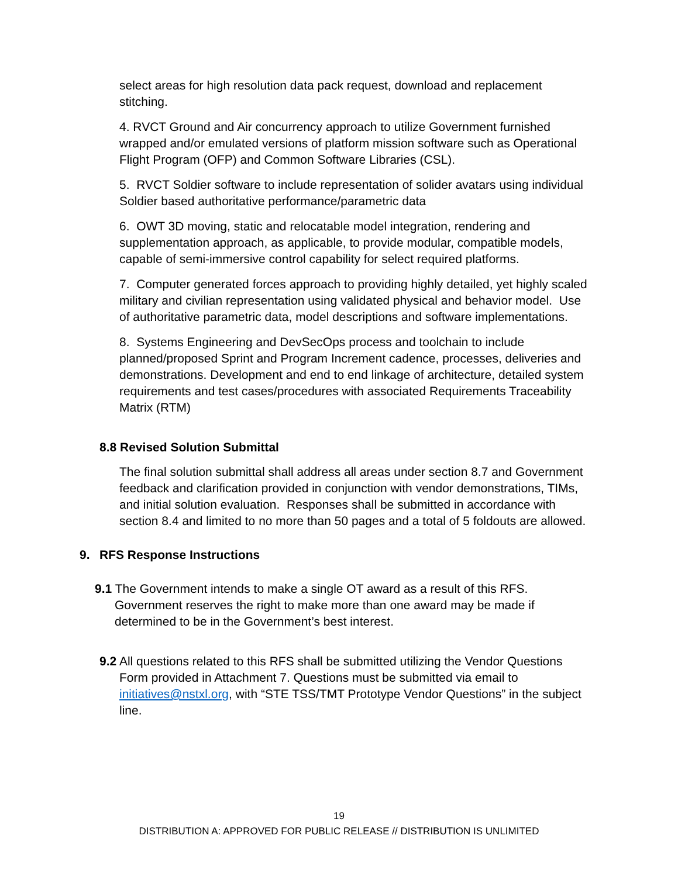select areas for high resolution data pack request, download and replacement stitching.
4. RVCT Ground and Air concurrency approach to utilize Government furnished wrapped and/or emulated versions of platform mission software such as Operational Flight Program (OFP) and Common Software Libraries (CSL).
5. RVCT Soldier software to include representation of solider avatars using individual Soldier based authoritative performance/parametric data
6. OWT 3D moving, static and relocatable model integration, rendering and supplementation approach, as applicable, to provide modular, compatible models, capable of semi-immersive control capability for select required platforms.
7. Computer generated forces approach to providing highly detailed, yet highly scaled military and civilian representation using validated physical and behavior model. Use of authoritative parametric data, model descriptions and software implementations.
8. Systems Engineering and DevSecOps process and toolchain to include planned/proposed Sprint and Program Increment cadence, processes, deliveries and demonstrations. Development and end to end linkage of architecture, detailed system requirements and test cases/procedures with associated Requirements Traceability Matrix (RTM)
8.8 Revised Solution Submittal
The final solution submittal shall address all areas under section 8.7 and Government feedback and clarification provided in conjunction with vendor demonstrations, TIMs, and initial solution evaluation. Responses shall be submitted in accordance with section 8.4 and limited to no more than 50 pages and a total of 5 foldouts are allowed.
9. RFS Response Instructions
9.1 The Government intends to make a single OT award as a result of this RFS. Government reserves the right to make more than one award may be made if determined to be in the Government’s best interest.
9.2 All questions related to this RFS shall be submitted utilizing the Vendor Questions Form provided in Attachment 7. Questions must be submitted via email to initiatives@nstxl.org, with “STE TSS/TMT Prototype Vendor Questions” in the subject line.
19
DISTRIBUTION A: APPROVED FOR PUBLIC RELEASE // DISTRIBUTION IS UNLIMITED